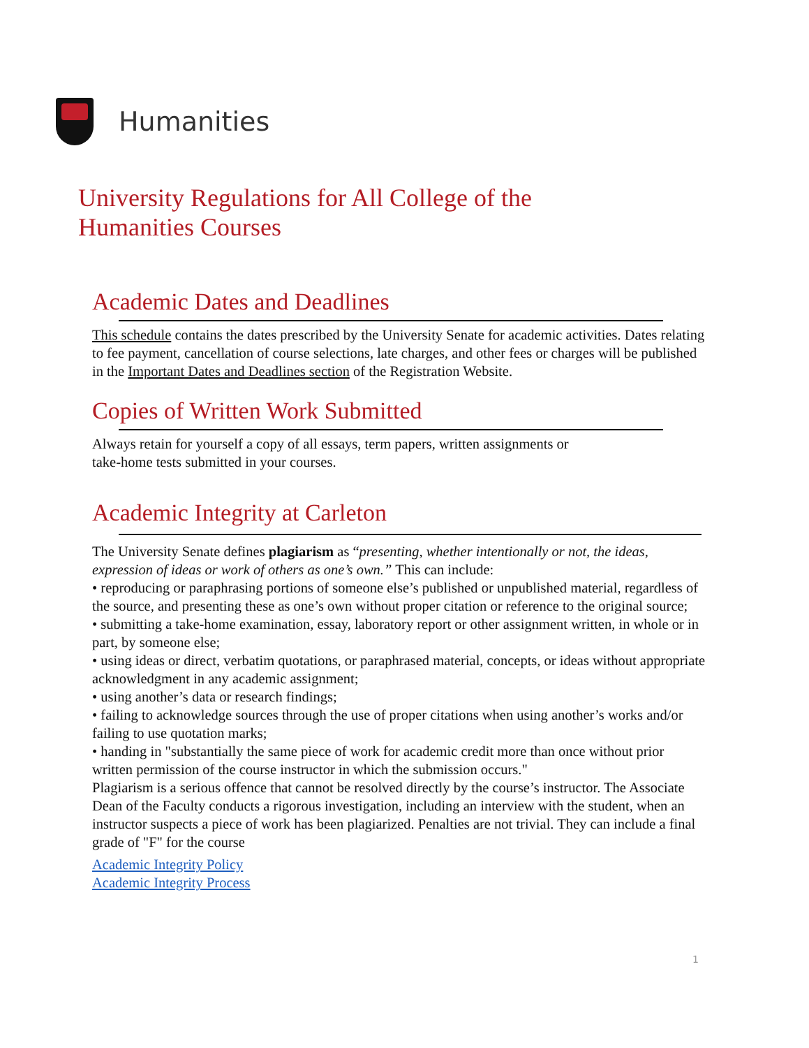Humanities
University Regulations for All College of the
Humanities Courses
Academic Dates and Deadlines
This schedule contains the dates prescribed by the University Senate for academic activities. Dates relating to fee payment, cancellation of course selections, late charges, and other fees or charges will be published in the Important Dates and Deadlines section of the Registration Website.
Copies of Written Work Submitted
Always retain for yourself a copy of all essays, term papers, written assignments or
take-home tests submitted in your courses.
Academic Integrity at Carleton
The University Senate defines plagiarism as “presenting, whether intentionally or not, the ideas, expression of ideas or work of others as one’s own.” This can include:
• reproducing or paraphrasing portions of someone else’s published or unpublished material, regardless of the source, and presenting these as one’s own without proper citation or reference to the original source;
• submitting a take-home examination, essay, laboratory report or other assignment written, in whole or in part, by someone else;
• using ideas or direct, verbatim quotations, or paraphrased material, concepts, or ideas without appropriate acknowledgment in any academic assignment;
• using another’s data or research findings;
• failing to acknowledge sources through the use of proper citations when using another’s works and/or failing to use quotation marks;
• handing in "substantially the same piece of work for academic credit more than once without prior written permission of the course instructor in which the submission occurs."
Plagiarism is a serious offence that cannot be resolved directly by the course’s instructor. The Associate Dean of the Faculty conducts a rigorous investigation, including an interview with the student, when an instructor suspects a piece of work has been plagiarized. Penalties are not trivial. They can include a final grade of "F" for the course
Academic Integrity Policy
Academic Integrity Process
1